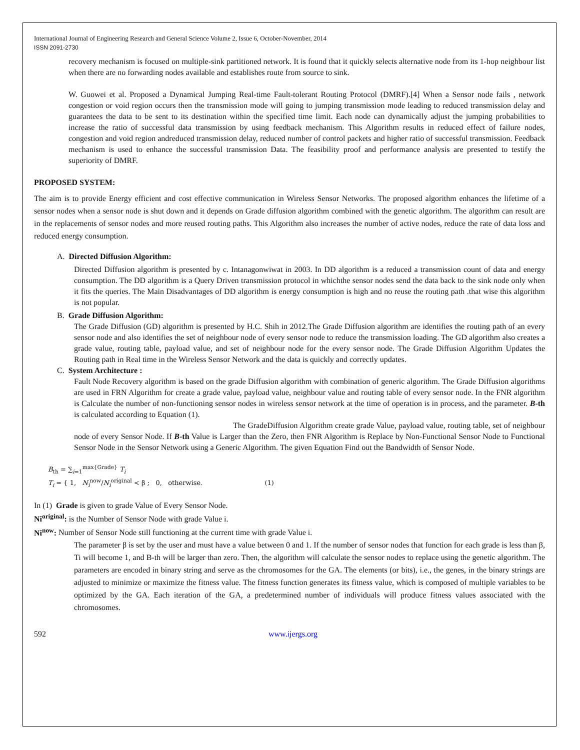International Journal of Engineering Research and General Science Volume 2, Issue 6, October-November, 2014
ISSN 2091-2730
recovery mechanism is focused on multiple-sink partitioned network. It is found that it quickly selects alternative node from its 1-hop neighbour list when there are no forwarding nodes available and establishes route from source to sink.
W. Guowei et al. Proposed a Dynamical Jumping Real-time Fault-tolerant Routing Protocol (DMRF).[4] When a Sensor node fails , network congestion or void region occurs then the transmission mode will going to jumping transmission mode leading to reduced transmission delay and guarantees the data to be sent to its destination within the specified time limit. Each node can dynamically adjust the jumping probabilities to increase the ratio of successful data transmission by using feedback mechanism. This Algorithm results in reduced effect of failure nodes, congestion and void region andreduced transmission delay, reduced number of control packets and higher ratio of successful transmission. Feedback mechanism is used to enhance the successful transmission Data. The feasibility proof and performance analysis are presented to testify the superiority of DMRF.
PROPOSED SYSTEM:
The aim is to provide Energy efficient and cost effective communication in Wireless Sensor Networks. The proposed algorithm enhances the lifetime of a sensor nodes when a sensor node is shut down and it depends on Grade diffusion algorithm combined with the genetic algorithm. The algorithm can result are in the replacements of sensor nodes and more reused routing paths. This Algorithm also increases the number of active nodes, reduce the rate of data loss and reduced energy consumption.
A. Directed Diffusion Algorithm:
Directed Diffusion algorithm is presented by c. Intanagonwiwat in 2003. In DD algorithm is a reduced a transmission count of data and energy consumption. The DD algorithm is a Query Driven transmission protocol in whichthe sensor nodes send the data back to the sink node only when it fits the queries. The Main Disadvantages of DD algorithm is energy consumption is high and no reuse the routing path .that wise this algorithm is not popular.
B. Grade Diffusion Algorithm:
The Grade Diffusion (GD) algorithm is presented by H.C. Shih in 2012.The Grade Diffusion algorithm are identifies the routing path of an every sensor node and also identifies the set of neighbour node of every sensor node to reduce the transmission loading. The GD algorithm also creates a grade value, routing table, payload value, and set of neighbour node for the every sensor node. The Grade Diffusion Algorithm Updates the Routing path in Real time in the Wireless Sensor Network and the data is quickly and correctly updates.
C. System Architecture :
Fault Node Recovery algorithm is based on the grade Diffusion algorithm with combination of generic algorithm. The Grade Diffusion algorithms are used in FRN Algorithm for create a grade value, payload value, neighbour value and routing table of every sensor node. In the FNR algorithm is Calculate the number of non-functioning sensor nodes in wireless sensor network at the time of operation is in process, and the parameter. B-th is calculated according to Equation (1).
The GradeDiffusion Algorithm create grade Value, payload value, routing table, set of neighbour node of every Sensor Node. If B-th Value is Larger than the Zero, then FNR Algorithm is Replace by Non-Functional Sensor Node to Functional Sensor Node in the Sensor Network using a Generic Algorithm. The given Equation Find out the Bandwidth of Sensor Node.
B<sub>th</sub> = ∑<sub>i=1</sub><sup>max{Grade}</sup> T<sub>i</sub>
T<sub>i</sub> = { 1, N<sub>i</sub><sup>now</sup>/N<sub>i</sub><sup>original</sup> < β ; 0, otherwise. (1)
In (1) Grade is given to grade Value of Every Sensor Node.
Ni<sup>original</sup>: is the Number of Sensor Node with grade Value i.
Ni<sup>now</sup>: Number of Sensor Node still functioning at the current time with grade Value i.
The parameter β is set by the user and must have a value between 0 and 1. If the number of sensor nodes that function for each grade is less than β, Ti will become 1, and B-th will be larger than zero. Then, the algorithm will calculate the sensor nodes to replace using the genetic algorithm. The parameters are encoded in binary string and serve as the chromosomes for the GA. The elements (or bits), i.e., the genes, in the binary strings are adjusted to minimize or maximize the fitness value. The fitness function generates its fitness value, which is composed of multiple variables to be optimized by the GA. Each iteration of the GA, a predetermined number of individuals will produce fitness values associated with the chromosomes.
592 www.ijergs.org